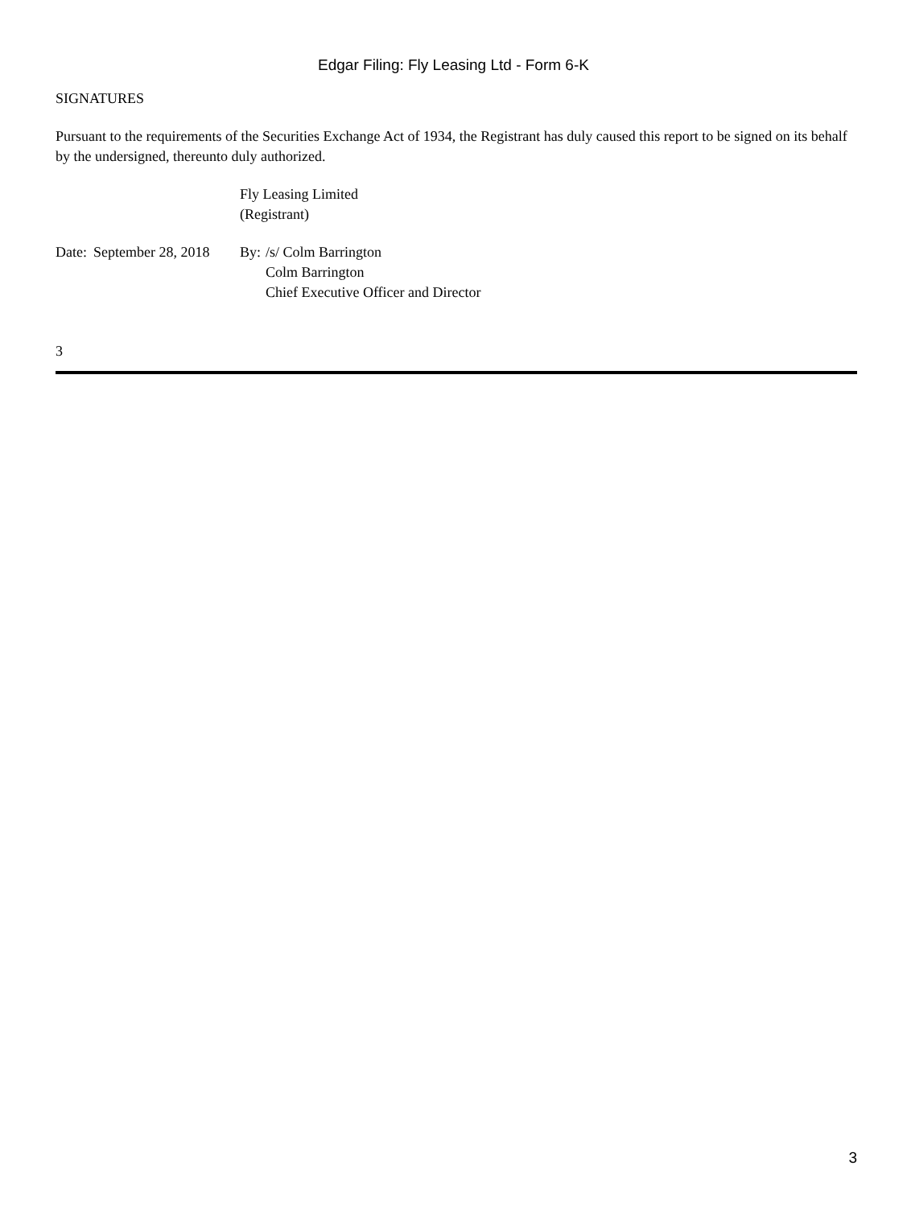Edgar Filing: Fly Leasing Ltd - Form 6-K
SIGNATURES
Pursuant to the requirements of the Securities Exchange Act of 1934, the Registrant has duly caused this report to be signed on its behalf by the undersigned, thereunto duly authorized.
Fly Leasing Limited
(Registrant)
| Date: | September 28, 2018 | By: | /s/ Colm Barrington |
| | | | Colm Barrington |
| | | | Chief Executive Officer and Director |
3
3